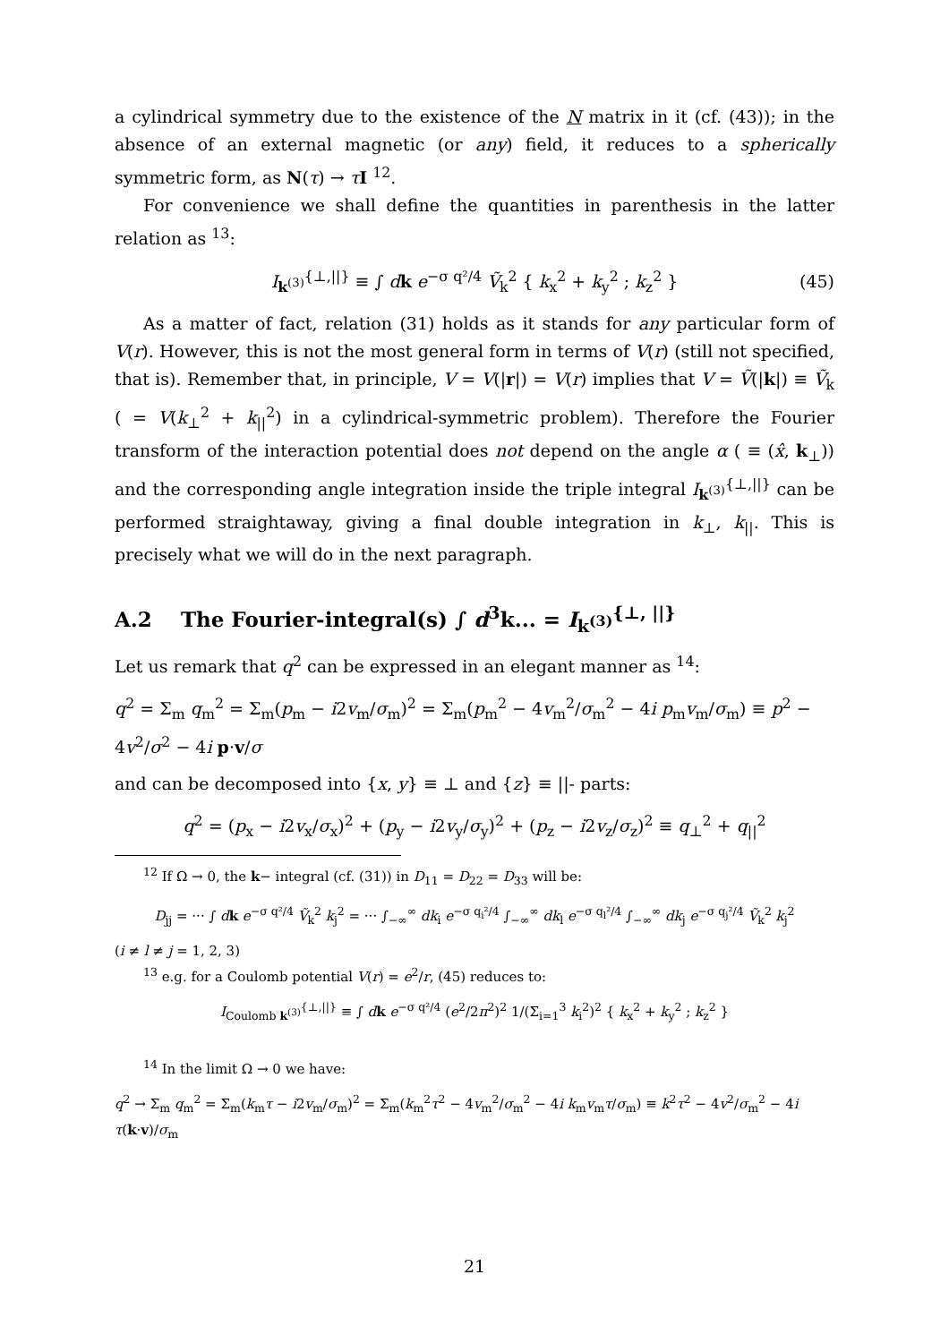a cylindrical symmetry due to the existence of the N matrix in it (cf. (43)); in the absence of an external magnetic (or any) field, it reduces to a spherically symmetric form, as N(τ) → τI <sup>12</sup>.
For convenience we shall define the quantities in parenthesis in the latter relation as <sup>13</sup>:
I<sub>k<sup>(3)</sup></sub><sup>{⊥,||}</sup> ≡ ∫ dk e<sup>−σ q²/4</sup> Ṽ<sub>k</sub><sup>2</sup> { k<sub>x</sub><sup>2</sup> + k<sub>y</sub><sup>2</sup> ; k<sub>z</sub><sup>2</sup> } (45)
As a matter of fact, relation (31) holds as it stands for any particular form of V(r). However, this is not the most general form in terms of V(r) (still not specified, that is). Remember that, in principle, V = V(|r|) = V(r) implies that V = Ṽ(|k|) ≡ Ṽ<sub>k</sub> ( = V(k<sub>⊥</sub><sup>2</sup> + k<sub>||</sub><sup>2</sup>) in a cylindrical-symmetric problem). Therefore the Fourier transform of the interaction potential does not depend on the angle α ( ≡ (x̂, k<sub>⊥</sub>)) and the corresponding angle integration inside the triple integral I<sub>k<sup>(3)</sup></sub><sup>{⊥,||}</sup> can be performed straightaway, giving a final double integration in k<sub>⊥</sub>, k<sub>||</sub>. This is precisely what we will do in the next paragraph.
A.2 The Fourier-integral(s) ∫ d<sup>3</sup>k... = I<sub>k<sup>(3)</sup></sub><sup>{⊥, ||}</sup>
Let us remark that q<sup>2</sup> can be expressed in an elegant manner as <sup>14</sup>:
q<sup>2</sup> = Σ<sub>m</sub> q<sub>m</sub><sup>2</sup> = Σ<sub>m</sub>(p<sub>m</sub> − i2v<sub>m</sub>/σ<sub>m</sub>)<sup>2</sup> = Σ<sub>m</sub>(p<sub>m</sub><sup>2</sup> − 4v<sub>m</sub><sup>2</sup>/σ<sub>m</sub><sup>2</sup> − 4i p<sub>m</sub>v<sub>m</sub>/σ<sub>m</sub>) ≡ p<sup>2</sup> − 4v<sup>2</sup>/σ<sup>2</sup> − 4i p·v/σ
and can be decomposed into {x, y} ≡ ⊥ and {z} ≡ ||- parts:
q<sup>2</sup> = (p<sub>x</sub> − i2v<sub>x</sub>/σ<sub>x</sub>)<sup>2</sup> + (p<sub>y</sub> − i2v<sub>y</sub>/σ<sub>y</sub>)<sup>2</sup> + (p<sub>z</sub> − i2v<sub>z</sub>/σ<sub>z</sub>)<sup>2</sup> ≡ q<sub>⊥</sub><sup>2</sup> + q<sub>||</sub><sup>2</sup>
<sup>12</sup> If Ω → 0, the k− integral (cf. (31)) in D<sub>11</sub> = D<sub>22</sub> = D<sub>33</sub> will be:
D<sub>jj</sub> = ··· ∫ dk e<sup>−σ q²/4</sup> Ṽ<sub>k</sub><sup>2</sup> k<sub>j</sub><sup>2</sup> = ··· ∫<sub>−∞</sub><sup>∞</sup> dk<sub>i</sub> e<sup>−σ q<sub>i</sub>²/4</sup> ∫<sub>−∞</sub><sup>∞</sup> dk<sub>l</sub> e<sup>−σ q<sub>l</sub>²/4</sup> ∫<sub>−∞</sub><sup>∞</sup> dk<sub>j</sub> e<sup>−σ q<sub>j</sub>²/4</sup> Ṽ<sub>k</sub><sup>2</sup> k<sub>j</sub><sup>2</sup>
(i ≠ l ≠ j = 1, 2, 3)
<sup>13</sup> e.g. for a Coulomb potential V(r) = e<sup>2</sup>/r, (45) reduces to:
I<sub>Coulomb k<sup>(3)</sup></sub><sup>{⊥,||}</sup> ≡ ∫ dk e<sup>−σ q²/4</sup> (e<sup>2</sup>/2π<sup>2</sup>)<sup>2</sup> 1/(Σ<sub>i=1</sub><sup>3</sup> k<sub>i</sub><sup>2</sup>)<sup>2</sup> { k<sub>x</sub><sup>2</sup> + k<sub>y</sub><sup>2</sup> ; k<sub>z</sub><sup>2</sup> }
<sup>14</sup> In the limit Ω → 0 we have:
q<sup>2</sup> → Σ<sub>m</sub> q<sub>m</sub><sup>2</sup> = Σ<sub>m</sub>(k<sub>m</sub>τ − i2v<sub>m</sub>/σ<sub>m</sub>)<sup>2</sup> = Σ<sub>m</sub>(k<sub>m</sub><sup>2</sup>τ<sup>2</sup> − 4v<sub>m</sub><sup>2</sup>/σ<sub>m</sub><sup>2</sup> − 4i k<sub>m</sub>v<sub>m</sub>τ/σ<sub>m</sub>) ≡ k<sup>2</sup>τ<sup>2</sup> − 4v<sup>2</sup>/σ<sub>m</sub><sup>2</sup> − 4i τ(k·v)/σ<sub>m</sub>
21